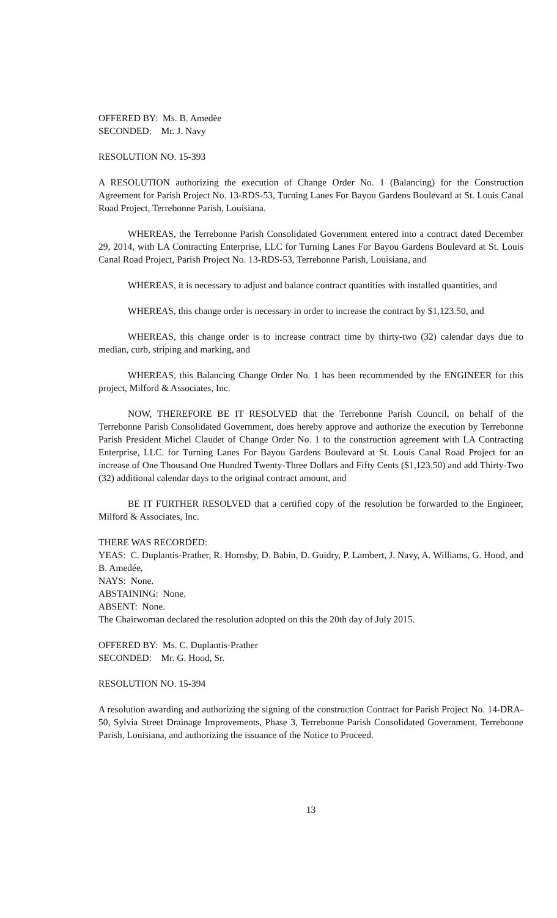OFFERED BY: Ms. B. Amedėe
SECONDED: Mr. J. Navy
RESOLUTION NO. 15-393
A RESOLUTION authorizing the execution of Change Order No. 1 (Balancing) for the Construction Agreement for Parish Project No. 13-RDS-53, Turning Lanes For Bayou Gardens Boulevard at St. Louis Canal Road Project, Terrebonne Parish, Louisiana.
WHEREAS, the Terrebonne Parish Consolidated Government entered into a contract dated December 29, 2014, with LA Contracting Enterprise, LLC for Turning Lanes For Bayou Gardens Boulevard at St. Louis Canal Road Project, Parish Project No. 13-RDS-53, Terrebonne Parish, Louisiana, and
WHEREAS, it is necessary to adjust and balance contract quantities with installed quantities, and
WHEREAS, this change order is necessary in order to increase the contract by $1,123.50, and
WHEREAS, this change order is to increase contract time by thirty-two (32) calendar days due to median, curb, striping and marking, and
WHEREAS, this Balancing Change Order No. 1 has been recommended by the ENGINEER for this project, Milford & Associates, Inc.
NOW, THEREFORE BE IT RESOLVED that the Terrebonne Parish Council, on behalf of the Terrebonne Parish Consolidated Government, does hereby approve and authorize the execution by Terrebonne Parish President Michel Claudet of Change Order No. 1 to the construction agreement with LA Contracting Enterprise, LLC. for Turning Lanes For Bayou Gardens Boulevard at St. Louis Canal Road Project for an increase of One Thousand One Hundred Twenty-Three Dollars and Fifty Cents ($1,123.50) and add Thirty-Two (32) additional calendar days to the original contract amount, and
BE IT FURTHER RESOLVED that a certified copy of the resolution be forwarded to the Engineer, Milford & Associates, Inc.
THERE WAS RECORDED:
YEAS: C. Duplantis-Prather, R. Hornsby, D. Babin, D. Guidry, P. Lambert, J. Navy, A. Williams, G. Hood, and B. Amedée,
NAYS: None.
ABSTAINING: None.
ABSENT: None.
The Chairwoman declared the resolution adopted on this the 20th day of July 2015.
OFFERED BY: Ms. C. Duplantis-Prather
SECONDED: Mr. G. Hood, Sr.
RESOLUTION NO. 15-394
A resolution awarding and authorizing the signing of the construction Contract for Parish Project No. 14-DRA-50, Sylvia Street Drainage Improvements, Phase 3, Terrebonne Parish Consolidated Government, Terrebonne Parish, Louisiana, and authorizing the issuance of the Notice to Proceed.
13